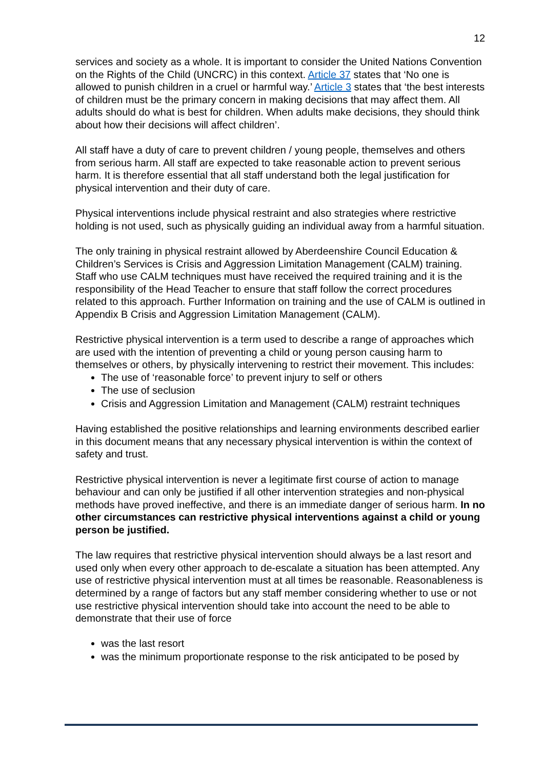12
services and society as a whole. It is important to consider the United Nations Convention on the Rights of the Child (UNCRC) in this context. Article 37 states that ‘No one is allowed to punish children in a cruel or harmful way.’ Article 3 states that ‘the best interests of children must be the primary concern in making decisions that may affect them. All adults should do what is best for children. When adults make decisions, they should think about how their decisions will affect children’.
All staff have a duty of care to prevent children / young people, themselves and others from serious harm. All staff are expected to take reasonable action to prevent serious harm. It is therefore essential that all staff understand both the legal justification for physical intervention and their duty of care.
Physical interventions include physical restraint and also strategies where restrictive holding is not used, such as physically guiding an individual away from a harmful situation.
The only training in physical restraint allowed by Aberdeenshire Council Education & Children’s Services is Crisis and Aggression Limitation Management (CALM) training. Staff who use CALM techniques must have received the required training and it is the responsibility of the Head Teacher to ensure that staff follow the correct procedures related to this approach. Further Information on training and the use of CALM is outlined in Appendix B Crisis and Aggression Limitation Management (CALM).
Restrictive physical intervention is a term used to describe a range of approaches which are used with the intention of preventing a child or young person causing harm to themselves or others, by physically intervening to restrict their movement. This includes:
The use of ‘reasonable force’ to prevent injury to self or others
The use of seclusion
Crisis and Aggression Limitation and Management (CALM) restraint techniques
Having established the positive relationships and learning environments described earlier in this document means that any necessary physical intervention is within the context of safety and trust.
Restrictive physical intervention is never a legitimate first course of action to manage behaviour and can only be justified if all other intervention strategies and non-physical methods have proved ineffective, and there is an immediate danger of serious harm. In no other circumstances can restrictive physical interventions against a child or young person be justified.
The law requires that restrictive physical intervention should always be a last resort and used only when every other approach to de-escalate a situation has been attempted. Any use of restrictive physical intervention must at all times be reasonable. Reasonableness is determined by a range of factors but any staff member considering whether to use or not use restrictive physical intervention should take into account the need to be able to demonstrate that their use of force
was the last resort
was the minimum proportionate response to the risk anticipated to be posed by